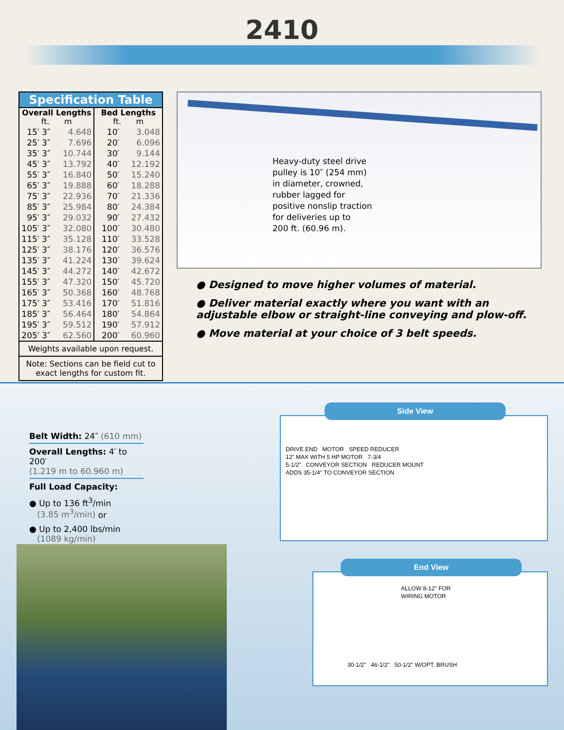2410
| Specification Table | | | |
| --- | --- | --- | --- |
| Overall Lengths ft. m | | Bed Lengths ft. m | |
| 15′ 3″ | 4.648 | 10′ | 3.048 |
| 25′ 3″ | 7.696 | 20′ | 6.096 |
| 35′ 3″ | 10.744 | 30′ | 9.144 |
| 45′ 3″ | 13.792 | 40′ | 12.192 |
| 55′ 3″ | 16.840 | 50′ | 15.240 |
| 65′ 3″ | 19.888 | 60′ | 18.288 |
| 75′ 3″ | 22.936 | 70′ | 21.336 |
| 85′ 3″ | 25.984 | 80′ | 24.384 |
| 95′ 3″ | 29.032 | 90′ | 27.432 |
| 105′ 3″ | 32.080 | 100′ | 30.480 |
| 115′ 3″ | 35.128 | 110′ | 33.528 |
| 125′ 3″ | 38.176 | 120′ | 36.576 |
| 135′ 3″ | 41.224 | 130′ | 39.624 |
| 145′ 3″ | 44.272 | 140′ | 42.672 |
| 155′ 3″ | 47.320 | 150′ | 45.720 |
| 165′ 3″ | 50.368 | 160′ | 48.768 |
| 175′ 3″ | 53.416 | 170′ | 51.816 |
| 185′ 3″ | 56.464 | 180′ | 54.864 |
| 195′ 3″ | 59.512 | 190′ | 57.912 |
| 205′ 3″ | 62.560 | 200′ | 60.960 |
| Weights available upon request. | | | |
| Note: Sections can be field cut to exact lengths for custom fit. | | | |
Heavy-duty steel drive
pulley is 10″ (254 mm)
in diameter, crowned,
rubber lagged for
positive nonslip traction
for deliveries up to
200 ft. (60.96 m).
● Designed to move higher volumes of material.
● Deliver material exactly where you want with an adjustable elbow or straight-line conveying and plow-off.
● Move material at your choice of 3 belt speeds.
Belt Width: 24″ (610 mm)
Overall Lengths: 4′ to 200′
(1.219 m to 60.960 m)
Full Load Capacity:
● Up to 136 ft<sup>3</sup>/min
(3.85 m<sup>3</sup>/min) or
● Up to 2,400 lbs/min
(1089 kg/min)
Side View
DRIVE END MOTOR SPEED REDUCER
12" MAX WITH 5 HP MOTOR 7-3/4
5-1/2" CONVEYOR SECTION REDUCER MOUNT
ADDS 35-1/4" TO CONVEYOR SECTION
End View
ALLOW 8-12" FOR WIRING MOTOR
30-1/2" 46-1/2" 50-1/2" W/OPT. BRUSH